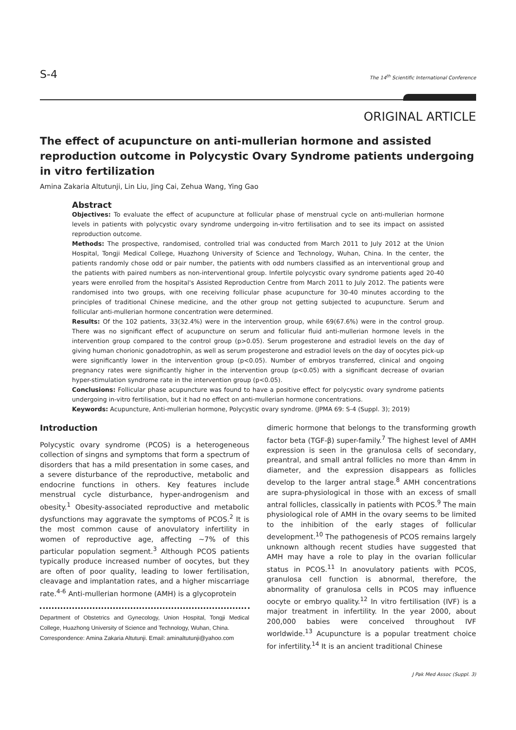S-4 The 14<sup>th</sup> Scientific International Conference
ORIGINAL ARTICLE
The effect of acupuncture on anti-mullerian hormone and assisted reproduction outcome in Polycystic Ovary Syndrome patients undergoing in vitro fertilization
Amina Zakaria Altutunji, Lin Liu, Jing Cai, Zehua Wang, Ying Gao
Abstract
Objectives: To evaluate the effect of acupuncture at follicular phase of menstrual cycle on anti-mullerian hormone levels in patients with polycystic ovary syndrome undergoing in-vitro fertilisation and to see its impact on assisted reproduction outcome.
Methods: The prospective, randomised, controlled trial was conducted from March 2011 to July 2012 at the Union Hospital, Tongji Medical College, Huazhong University of Science and Technology, Wuhan, China. In the center, the patients randomly chose odd or pair number, the patients with odd numbers classified as an interventional group and the patients with paired numbers as non-interventional group. Infertile polycystic ovary syndrome patients aged 20-40 years were enrolled from the hospital's Assisted Reproduction Centre from March 2011 to July 2012. The patients were randomised into two groups, with one receiving follicular phase acupuncture for 30-40 minutes according to the principles of traditional Chinese medicine, and the other group not getting subjected to acupuncture. Serum and follicular anti-mullerian hormone concentration were determined.
Results: Of the 102 patients, 33(32.4%) were in the intervention group, while 69(67.6%) were in the control group. There was no significant effect of acupuncture on serum and follicular fluid anti-mullerian hormone levels in the intervention group compared to the control group (p>0.05). Serum progesterone and estradiol levels on the day of giving human chorionic gonadotrophin, as well as serum progesterone and estradiol levels on the day of oocytes pick-up were significantly lower in the intervention group (p<0.05). Number of embryos transferred, clinical and ongoing pregnancy rates were significantly higher in the intervention group (p<0.05) with a significant decrease of ovarian hyper-stimulation syndrome rate in the intervention group (p<0.05).
Conclusions: Follicular phase acupuncture was found to have a positive effect for polycystic ovary syndrome patients undergoing in-vitro fertilisation, but it had no effect on anti-mullerian hormone concentrations.
Keywords: Acupuncture, Anti-mullerian hormone, Polycystic ovary syndrome. (JPMA 69: S-4 (Suppl. 3); 2019)
Introduction
Polycystic ovary syndrome (PCOS) is a heterogeneous collection of singns and symptoms that form a spectrum of disorders that has a mild presentation in some cases, and a severe disturbance of the reproductive, metabolic and endocrine functions in others. Key features include menstrual cycle disturbance, hyper-androgenism and obesity.<sup>1</sup> Obesity-associated reproductive and metabolic dysfunctions may aggravate the symptoms of PCOS.<sup>2</sup> It is the most common cause of anovulatory infertility in women of reproductive age, affecting ~7% of this particular population segment.<sup>3</sup> Although PCOS patients typically produce increased number of oocytes, but they are often of poor quality, leading to lower fertilisation, cleavage and implantation rates, and a higher miscarriage rate.<sup>4-6</sup> Anti-mullerian hormone (AMH) is a glycoprotein
Department of Obstetrics and Gynecology, Union Hospital, Tongji Medical College, Huazhong University of Science and Technology, Wuhan, China.
Correspondence: Amina Zakaria Altutunji. Email: aminaltutunji@yahoo.com
dimeric hormone that belongs to the transforming growth factor beta (TGF-β) super-family.<sup>7</sup> The highest level of AMH expression is seen in the granulosa cells of secondary, preantral, and small antral follicles no more than 4mm in diameter, and the expression disappears as follicles develop to the larger antral stage.<sup>8</sup> AMH concentrations are supra-physiological in those with an excess of small antral follicles, classically in patients with PCOS.<sup>9</sup> The main physiological role of AMH in the ovary seems to be limited to the inhibition of the early stages of follicular development.<sup>10</sup> The pathogenesis of PCOS remains largely unknown although recent studies have suggested that AMH may have a role to play in the ovarian follicular status in PCOS.<sup>11</sup> In anovulatory patients with PCOS, granulosa cell function is abnormal, therefore, the abnormality of granulosa cells in PCOS may influence oocyte or embryo quality.<sup>12</sup> In vitro fertilisation (IVF) is a major treatment in infertility. In the year 2000, about 200,000 babies were conceived throughout IVF worldwide.<sup>13</sup> Acupuncture is a popular treatment choice for infertility.<sup>14</sup> It is an ancient traditional Chinese
J Pak Med Assoc (Suppl. 3)